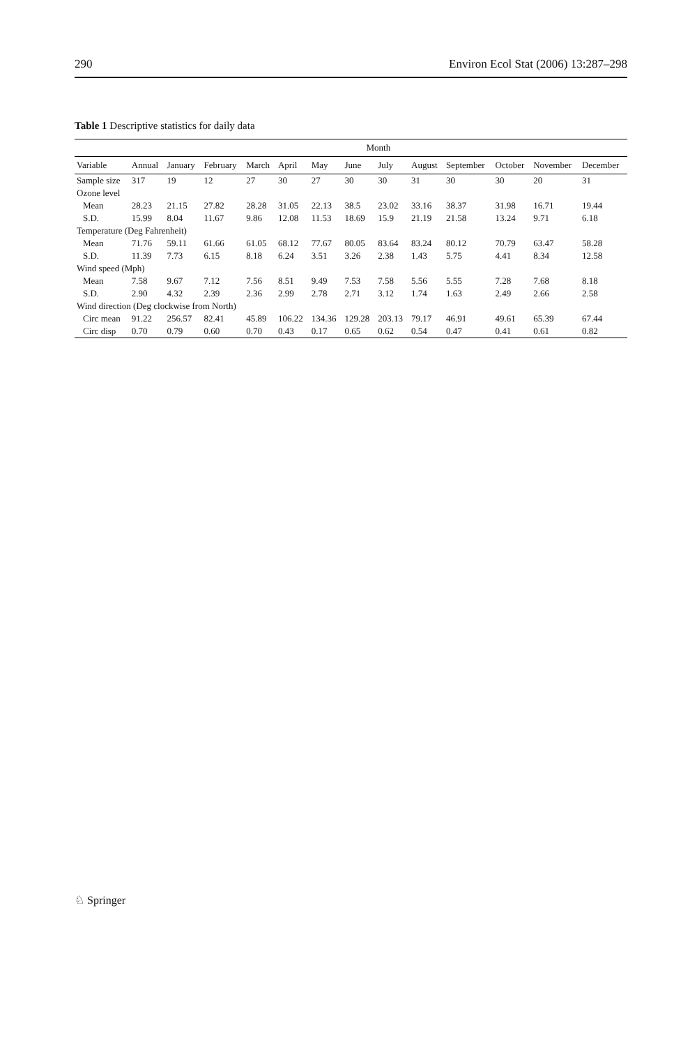290 Environ Ecol Stat (2006) 13:287–298
Table 1 Descriptive statistics for daily data
| | Month | | | | | | | | | | | | |
| --- | --- | --- | --- | --- | --- | --- | --- | --- | --- | --- | --- | --- | --- |
| Variable | Annual | January | February | March | April | May | June | July | August | September | October | November | December |
| Sample size | 317 | 19 | 12 | 27 | 30 | 27 | 30 | 30 | 31 | 30 | 30 | 20 | 31 |
| Ozone level | | | | | | | | | | | | | |
| Mean | 28.23 | 21.15 | 27.82 | 28.28 | 31.05 | 22.13 | 38.5 | 23.02 | 33.16 | 38.37 | 31.98 | 16.71 | 19.44 |
| S.D. | 15.99 | 8.04 | 11.67 | 9.86 | 12.08 | 11.53 | 18.69 | 15.9 | 21.19 | 21.58 | 13.24 | 9.71 | 6.18 |
| Temperature (Deg Fahrenheit) | | | | | | | | | | | | | |
| Mean | 71.76 | 59.11 | 61.66 | 61.05 | 68.12 | 77.67 | 80.05 | 83.64 | 83.24 | 80.12 | 70.79 | 63.47 | 58.28 |
| S.D. | 11.39 | 7.73 | 6.15 | 8.18 | 6.24 | 3.51 | 3.26 | 2.38 | 1.43 | 5.75 | 4.41 | 8.34 | 12.58 |
| Wind speed (Mph) | | | | | | | | | | | | | |
| Mean | 7.58 | 9.67 | 7.12 | 7.56 | 8.51 | 9.49 | 7.53 | 7.58 | 5.56 | 5.55 | 7.28 | 7.68 | 8.18 |
| S.D. | 2.90 | 4.32 | 2.39 | 2.36 | 2.99 | 2.78 | 2.71 | 3.12 | 1.74 | 1.63 | 2.49 | 2.66 | 2.58 |
| Wind direction (Deg clockwise from North) | | | | | | | | | | | | | |
| Circ mean | 91.22 | 256.57 | 82.41 | 45.89 | 106.22 | 134.36 | 129.28 | 203.13 | 79.17 | 46.91 | 49.61 | 65.39 | 67.44 |
| Circ disp | 0.70 | 0.79 | 0.60 | 0.70 | 0.43 | 0.17 | 0.65 | 0.62 | 0.54 | 0.47 | 0.41 | 0.61 | 0.82 |
♘ Springer